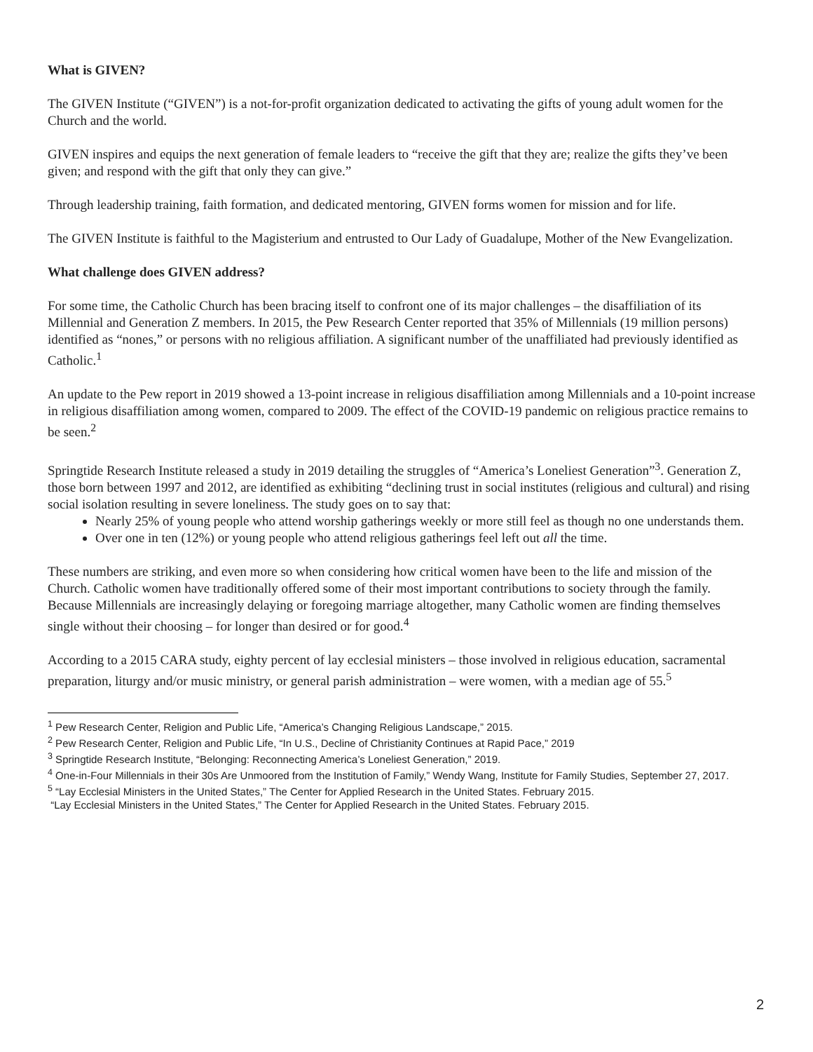What is GIVEN?
The GIVEN Institute (“GIVEN”) is a not-for-profit organization dedicated to activating the gifts of young adult women for the Church and the world.
GIVEN inspires and equips the next generation of female leaders to “receive the gift that they are; realize the gifts they’ve been given; and respond with the gift that only they can give.”
Through leadership training, faith formation, and dedicated mentoring, GIVEN forms women for mission and for life.
The GIVEN Institute is faithful to the Magisterium and entrusted to Our Lady of Guadalupe, Mother of the New Evangelization.
What challenge does GIVEN address?
For some time, the Catholic Church has been bracing itself to confront one of its major challenges – the disaffiliation of its Millennial and Generation Z members. In 2015, the Pew Research Center reported that 35% of Millennials (19 million persons) identified as “nones,” or persons with no religious affiliation. A significant number of the unaffiliated had previously identified as Catholic.<sup>1</sup>
An update to the Pew report in 2019 showed a 13-point increase in religious disaffiliation among Millennials and a 10-point increase in religious disaffiliation among women, compared to 2009. The effect of the COVID-19 pandemic on religious practice remains to be seen.<sup>2</sup>
Springtide Research Institute released a study in 2019 detailing the struggles of “America’s Loneliest Generation”<sup>3</sup>. Generation Z, those born between 1997 and 2012, are identified as exhibiting “declining trust in social institutes (religious and cultural) and rising social isolation resulting in severe loneliness. The study goes on to say that:
Nearly 25% of young people who attend worship gatherings weekly or more still feel as though no one understands them.
Over one in ten (12%) or young people who attend religious gatherings feel left out all the time.
These numbers are striking, and even more so when considering how critical women have been to the life and mission of the Church. Catholic women have traditionally offered some of their most important contributions to society through the family. Because Millennials are increasingly delaying or foregoing marriage altogether, many Catholic women are finding themselves single without their choosing – for longer than desired or for good.<sup>4</sup>
According to a 2015 CARA study, eighty percent of lay ecclesial ministers – those involved in religious education, sacramental preparation, liturgy and/or music ministry, or general parish administration – were women, with a median age of 55.<sup>5</sup>
<sup>1</sup> Pew Research Center, Religion and Public Life, “America’s Changing Religious Landscape,” 2015.
<sup>2</sup> Pew Research Center, Religion and Public Life, “In U.S., Decline of Christianity Continues at Rapid Pace,” 2019
<sup>3</sup> Springtide Research Institute, “Belonging: Reconnecting America’s Loneliest Generation,” 2019.
<sup>4</sup> One-in-Four Millennials in their 30s Are Unmoored from the Institution of Family,” Wendy Wang, Institute for Family Studies, September 27, 2017.
<sup>5</sup> “Lay Ecclesial Ministers in the United States,” The Center for Applied Research in the United States. February 2015.
“Lay Ecclesial Ministers in the United States,” The Center for Applied Research in the United States. February 2015.
2